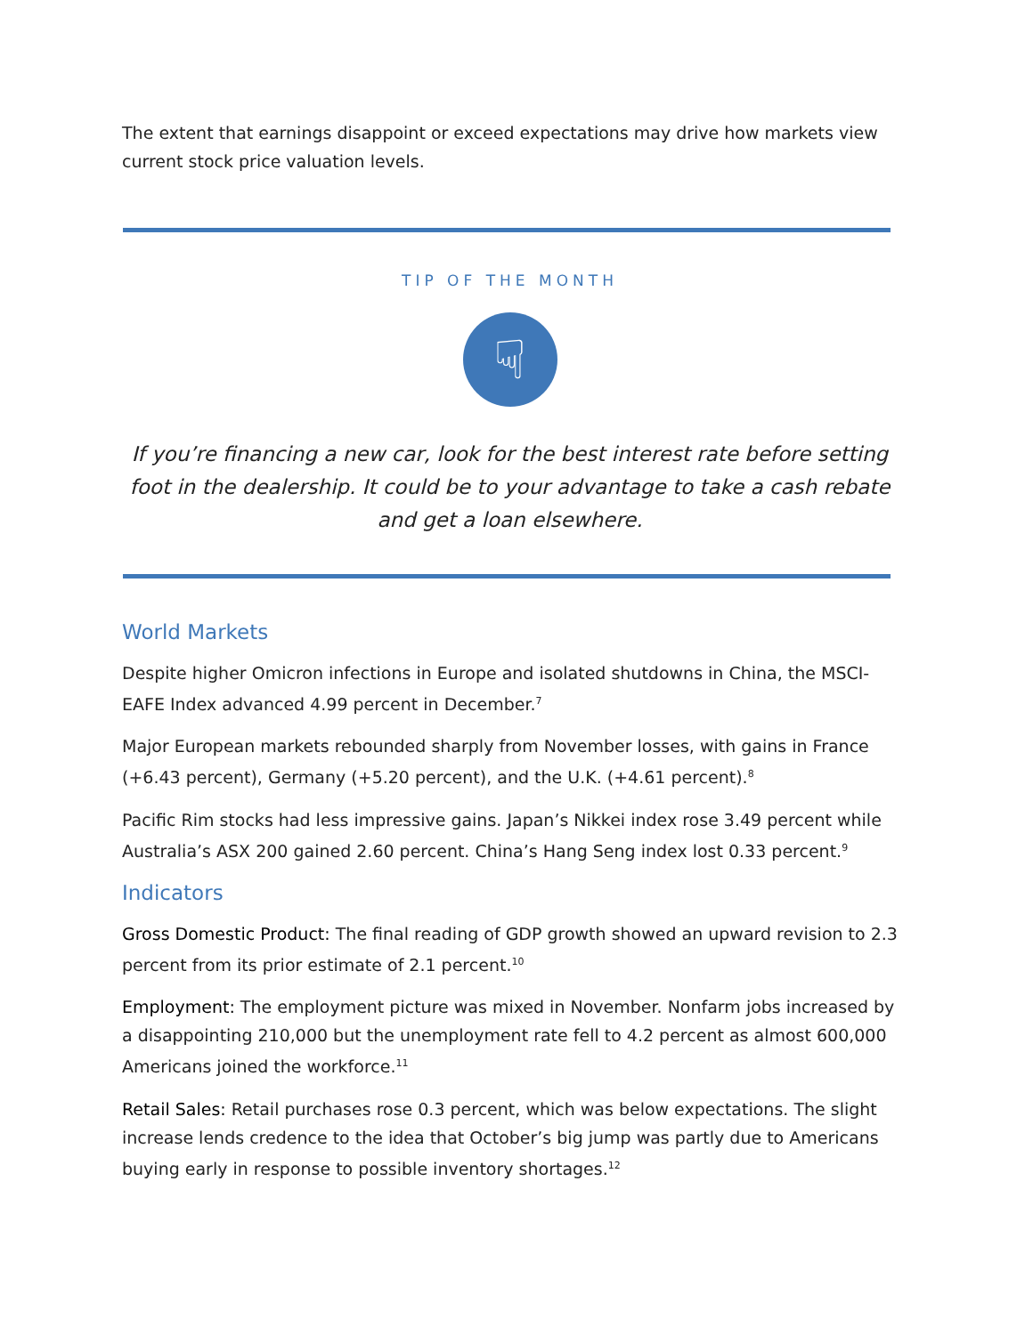The extent that earnings disappoint or exceed expectations may drive how markets view current stock price valuation levels.
TIP OF THE MONTH
☟
If you’re financing a new car, look for the best interest rate before setting foot in the dealership. It could be to your advantage to take a cash rebate and get a loan elsewhere.
World Markets
Despite higher Omicron infections in Europe and isolated shutdowns in China, the MSCI-EAFE Index advanced 4.99 percent in December.<sup>7</sup>
Major European markets rebounded sharply from November losses, with gains in France (+6.43 percent), Germany (+5.20 percent), and the U.K. (+4.61 percent).<sup>8</sup>
Pacific Rim stocks had less impressive gains. Japan’s Nikkei index rose 3.49 percent while Australia’s ASX 200 gained 2.60 percent. China’s Hang Seng index lost 0.33 percent.<sup>9</sup>
Indicators
Gross Domestic Product: The final reading of GDP growth showed an upward revision to 2.3 percent from its prior estimate of 2.1 percent.<sup>10</sup>
Employment: The employment picture was mixed in November. Nonfarm jobs increased by a disappointing 210,000 but the unemployment rate fell to 4.2 percent as almost 600,000 Americans joined the workforce.<sup>11</sup>
Retail Sales: Retail purchases rose 0.3 percent, which was below expectations. The slight increase lends credence to the idea that October’s big jump was partly due to Americans buying early in response to possible inventory shortages.<sup>12</sup>